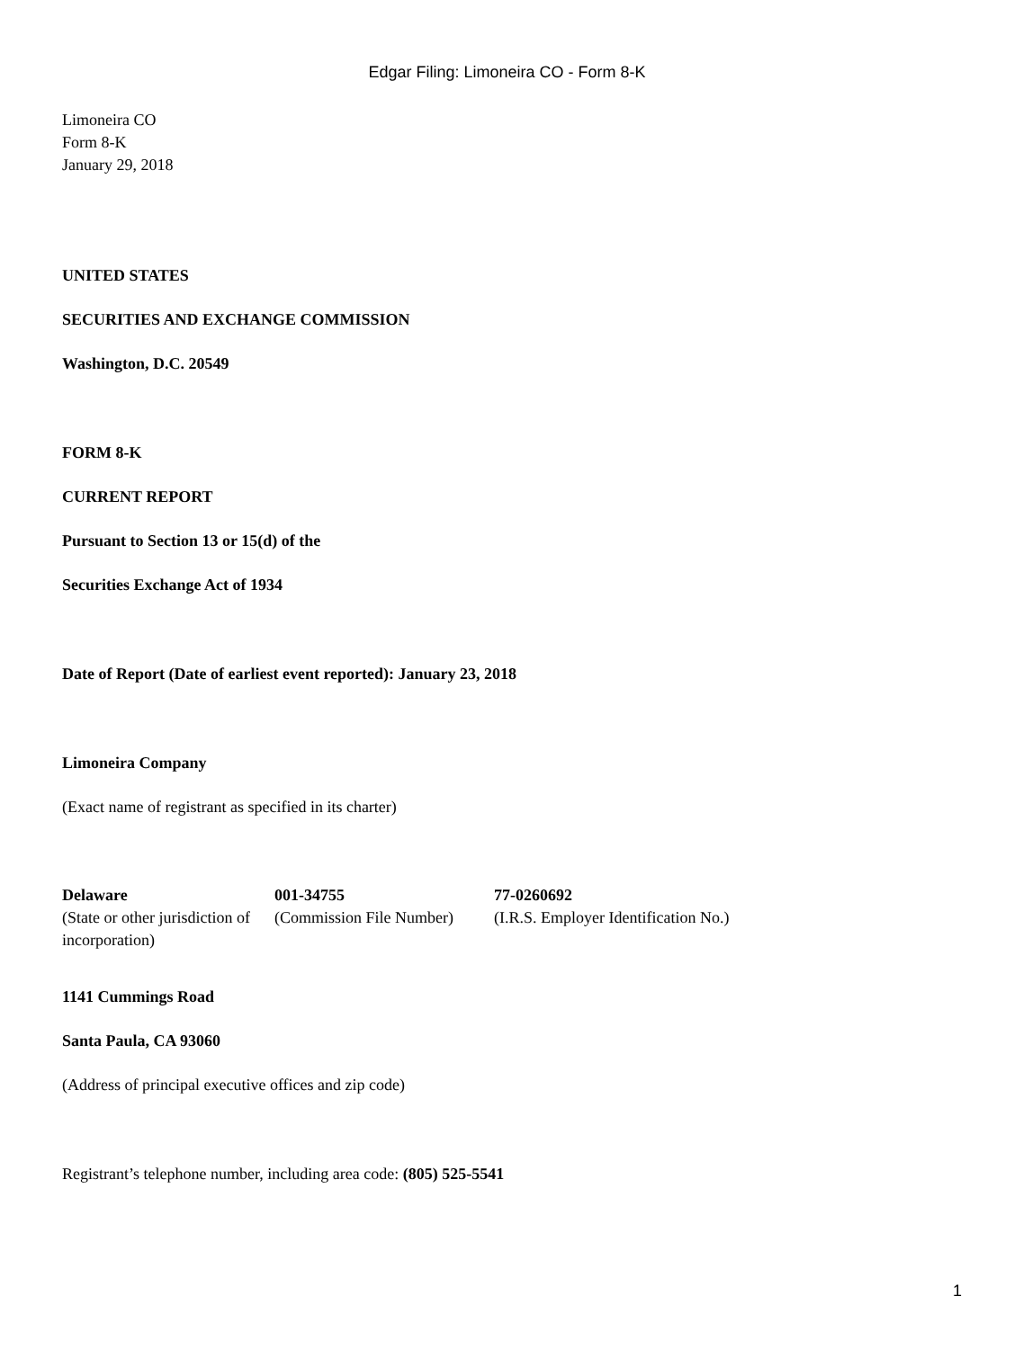Edgar Filing: Limoneira CO - Form 8-K
Limoneira CO
Form 8-K
January 29, 2018
UNITED STATES
SECURITIES AND EXCHANGE COMMISSION
Washington, D.C. 20549
FORM 8-K
CURRENT REPORT
Pursuant to Section 13 or 15(d) of the
Securities Exchange Act of 1934
Date of Report (Date of earliest event reported): January 23, 2018
Limoneira Company
(Exact name of registrant as specified in its charter)
| Delaware | 001-34755 | 77-0260692 |
| (State or other jurisdiction of incorporation) | (Commission File Number) | (I.R.S. Employer Identification No.) |
1141 Cummings Road
Santa Paula, CA 93060
(Address of principal executive offices and zip code)
Registrant’s telephone number, including area code: (805) 525-5541
1